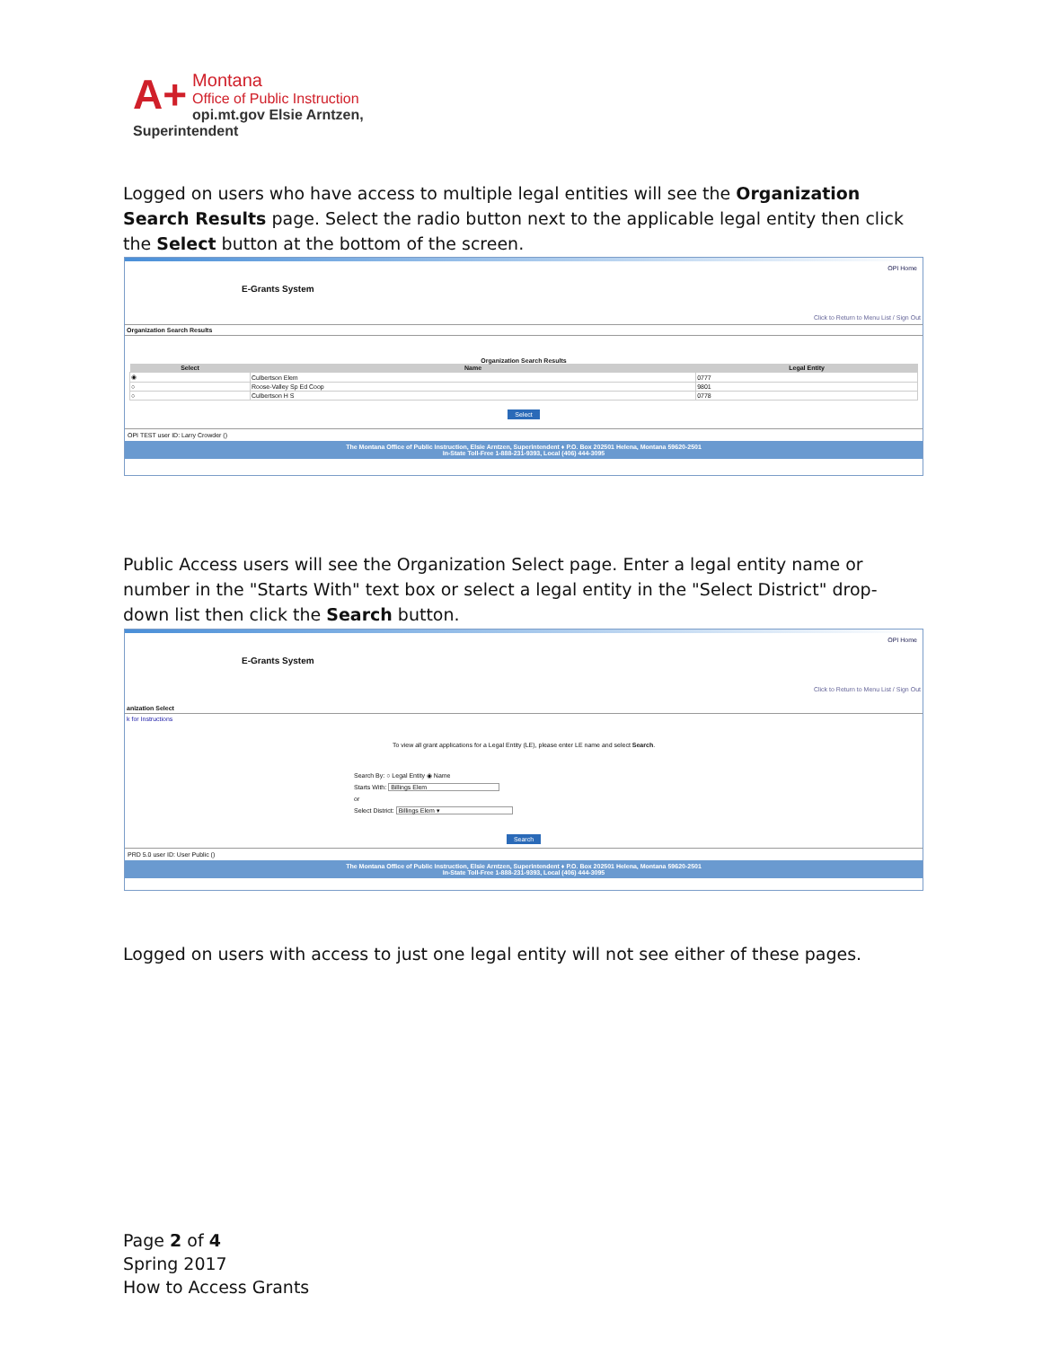A+
Montana
Office of Public Instruction
opi.mt.gov Elsie Arntzen, Superintendent
Logged on users who have access to multiple legal entities will see the Organization Search Results page. Select the radio button next to the applicable legal entity then click the Select button at the bottom of the screen.
E-Grants System
OPI Home
Click to Return to Menu List / Sign Out
Organization Search Results
Organization Search Results
| Select | Name | Legal Entity |
| --- | --- | --- |
| ◉ | Culbertson Elem | 0777 |
| ○ | Roose-Valley Sp Ed Coop | 9801 |
| ○ | Culbertson H S | 0778 |
Select
OPI TEST user ID: Larry Crowder ()
The Montana Office of Public Instruction, Elsie Arntzen, Superintendent ♦ P.O. Box 202501 Helena, Montana 59620-2501
In-State Toll-Free 1-888-231-9393, Local (406) 444-3095
Public Access users will see the Organization Select page. Enter a legal entity name or number in the "Starts With" text box or select a legal entity in the "Select District" drop-down list then click the Search button.
E-Grants System
OPI Home
Click to Return to Menu List / Sign Out
anization Select
k for Instructions
To view all grant applications for a Legal Entity (LE), please enter LE name and select Search.
Search By: ○ Legal Entity ◉ Name
Starts With: Billings Elem
or
Select District: Billings Elem ▾
Search
PRD 5.0 user ID: User Public ()
The Montana Office of Public Instruction, Elsie Arntzen, Superintendent ♦ P.O. Box 202501 Helena, Montana 59620-2501
In-State Toll-Free 1-888-231-9393, Local (406) 444-3095
Logged on users with access to just one legal entity will not see either of these pages.
Page 2 of 4
Spring 2017
How to Access Grants